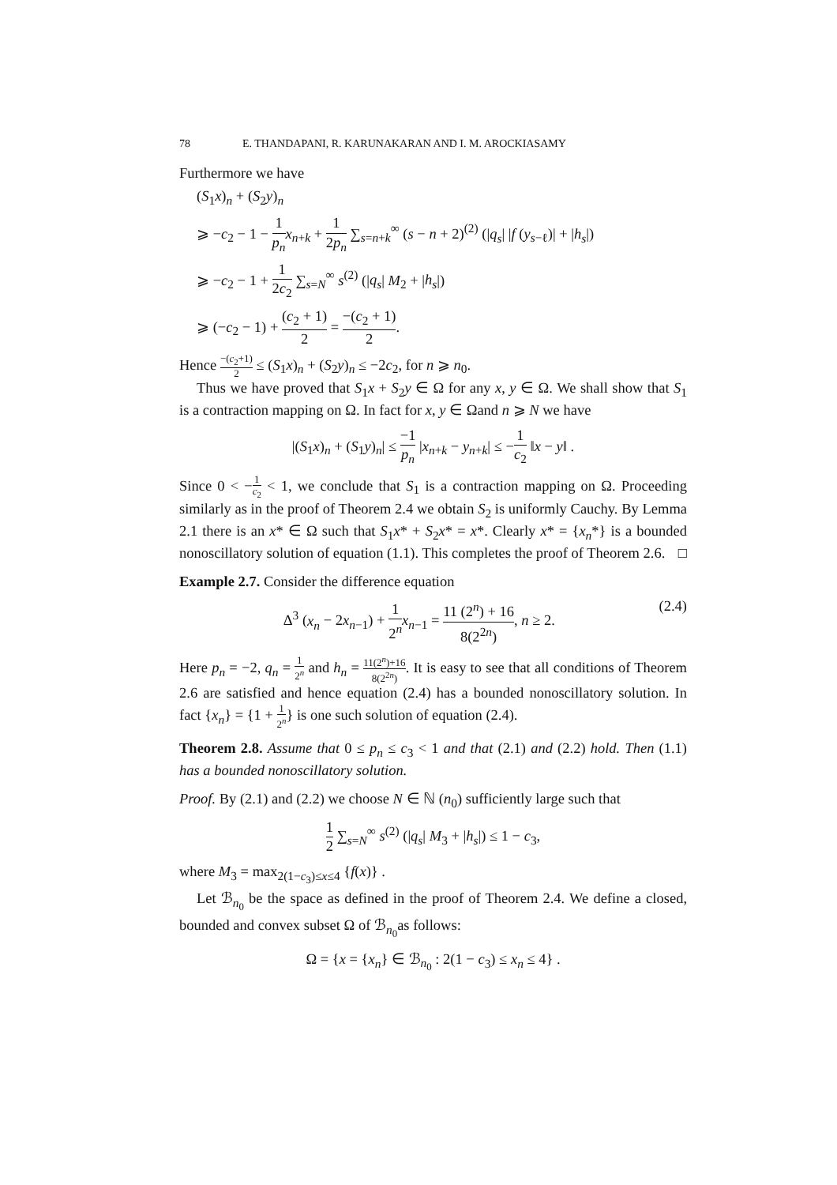78 E. THANDAPANI, R. KARUNAKARAN AND I. M. AROCKIASAMY
Furthermore we have
(S<sub>1</sub>x)<sub>n</sub> + (S<sub>2</sub>y)<sub>n</sub>
⩾ −c<sub>2</sub> − 1 − 1 p<sub>n</sub> x<sub>n+k</sub> + 1 2p<sub>n</sub> ∑<sub>s=n+k</sub><sup>∞</sup> (s − n + 2)<sup>(2)</sup> (|q<sub>s</sub>| |f (y<sub>s−ℓ</sub>)| + |h<sub>s</sub>|)
⩾ −c<sub>2</sub> − 1 + 1 2c<sub>2</sub> ∑<sub>s=N</sub><sup>∞</sup> s<sup>(2)</sup> (|q<sub>s</sub>| M<sub>2</sub> + |h<sub>s</sub>|)
⩾ (−c<sub>2</sub> − 1) + (c<sub>2</sub> + 1) 2 = −(c<sub>2</sub> + 1) 2.
Hence −(c<sub>2</sub>+1) 2 ≤ (S<sub>1</sub>x)<sub>n</sub> + (S<sub>2</sub>y)<sub>n</sub> ≤ −2c<sub>2</sub>, for n ⩾ n<sub>0</sub>.
Thus we have proved that S<sub>1</sub>x + S<sub>2</sub>y ∈ Ω for any x, y ∈ Ω. We shall show that S<sub>1</sub> is a contraction mapping on Ω. In fact for x, y ∈ Ωand n ⩾ N we have
|(S<sub>1</sub>x)<sub>n</sub> + (S<sub>1</sub>y)<sub>n</sub>| ≤ −1 p<sub>n</sub> |x<sub>n+k</sub> − y<sub>n+k</sub>| ≤ −1 c<sub>2</sub> ‖x − y‖ .
Since 0 < −1 c<sub>2</sub> < 1, we conclude that S<sub>1</sub> is a contraction mapping on Ω. Proceeding similarly as in the proof of Theorem 2.4 we obtain S<sub>2</sub> is uniformly Cauchy. By Lemma 2.1 there is an x* ∈ Ω such that S<sub>1</sub>x* + S<sub>2</sub>x* = x*. Clearly x* = {x<sub>n</sub>*} is a bounded nonoscillatory solution of equation (1.1). This completes the proof of Theorem 2.6. □
Example 2.7. Consider the difference equation
Δ<sup>3</sup> (x<sub>n</sub> − 2x<sub>n−1</sub>) + 1 2<sup>n</sup> x<sub>n−1</sub> = 11 (2<sup>n</sup>) + 16 8(2<sup>2n</sup>), n ≥ 2. (2.4)
Here p<sub>n</sub> = −2, q<sub>n</sub> = 1 2<sup>n</sup> and h<sub>n</sub> = 11(2<sup>n</sup>)+16 8(2<sup>2n</sup>). It is easy to see that all conditions of Theorem 2.6 are satisfied and hence equation (2.4) has a bounded nonoscillatory solution. In fact {x<sub>n</sub>} = {1 + 1 2<sup>n</sup>} is one such solution of equation (2.4).
Theorem 2.8. Assume that 0 ≤ p<sub>n</sub> ≤ c<sub>3</sub> < 1 and that (2.1) and (2.2) hold. Then (1.1) has a bounded nonoscillatory solution.
Proof. By (2.1) and (2.2) we choose N ∈ ℕ (n<sub>0</sub>) sufficiently large such that
1 2 ∑<sub>s=N</sub><sup>∞</sup> s<sup>(2)</sup> (|q<sub>s</sub>| M<sub>3</sub> + |h<sub>s</sub>|) ≤ 1 − c<sub>3</sub>,
where M<sub>3</sub> = max<sub>2(1−c<sub>3</sub>)≤x≤4</sub> {f(x)} .
Let ℬ<sub>n<sub>0</sub></sub> be the space as defined in the proof of Theorem 2.4. We define a closed, bounded and convex subset Ω of ℬ<sub>n<sub>0</sub></sub>as follows:
Ω = {x = {x<sub>n</sub>} ∈ ℬ<sub>n<sub>0</sub></sub> : 2(1 − c<sub>3</sub>) ≤ x<sub>n</sub> ≤ 4} .